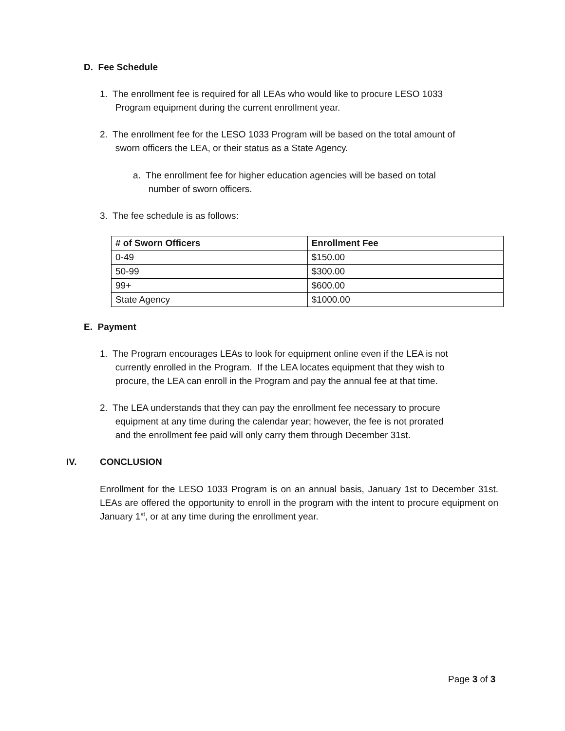D. Fee Schedule
1. The enrollment fee is required for all LEAs who would like to procure LESO 1033
Program equipment during the current enrollment year.
2. The enrollment fee for the LESO 1033 Program will be based on the total amount of
sworn officers the LEA, or their status as a State Agency.
a. The enrollment fee for higher education agencies will be based on total
number of sworn officers.
3. The fee schedule is as follows:
| # of Sworn Officers | Enrollment Fee |
| --- | --- |
| 0-49 | $150.00 |
| 50-99 | $300.00 |
| 99+ | $600.00 |
| State Agency | $1000.00 |
E. Payment
1. The Program encourages LEAs to look for equipment online even if the LEA is not
currently enrolled in the Program. If the LEA locates equipment that they wish to
procure, the LEA can enroll in the Program and pay the annual fee at that time.
2. The LEA understands that they can pay the enrollment fee necessary to procure
equipment at any time during the calendar year; however, the fee is not prorated
and the enrollment fee paid will only carry them through December 31st.
IV. CONCLUSION
Enrollment for the LESO 1033 Program is on an annual basis, January 1st to December 31st. LEAs are offered the opportunity to enroll in the program with the intent to procure equipment on January 1<sup>st</sup>, or at any time during the enrollment year.
Page 3 of 3